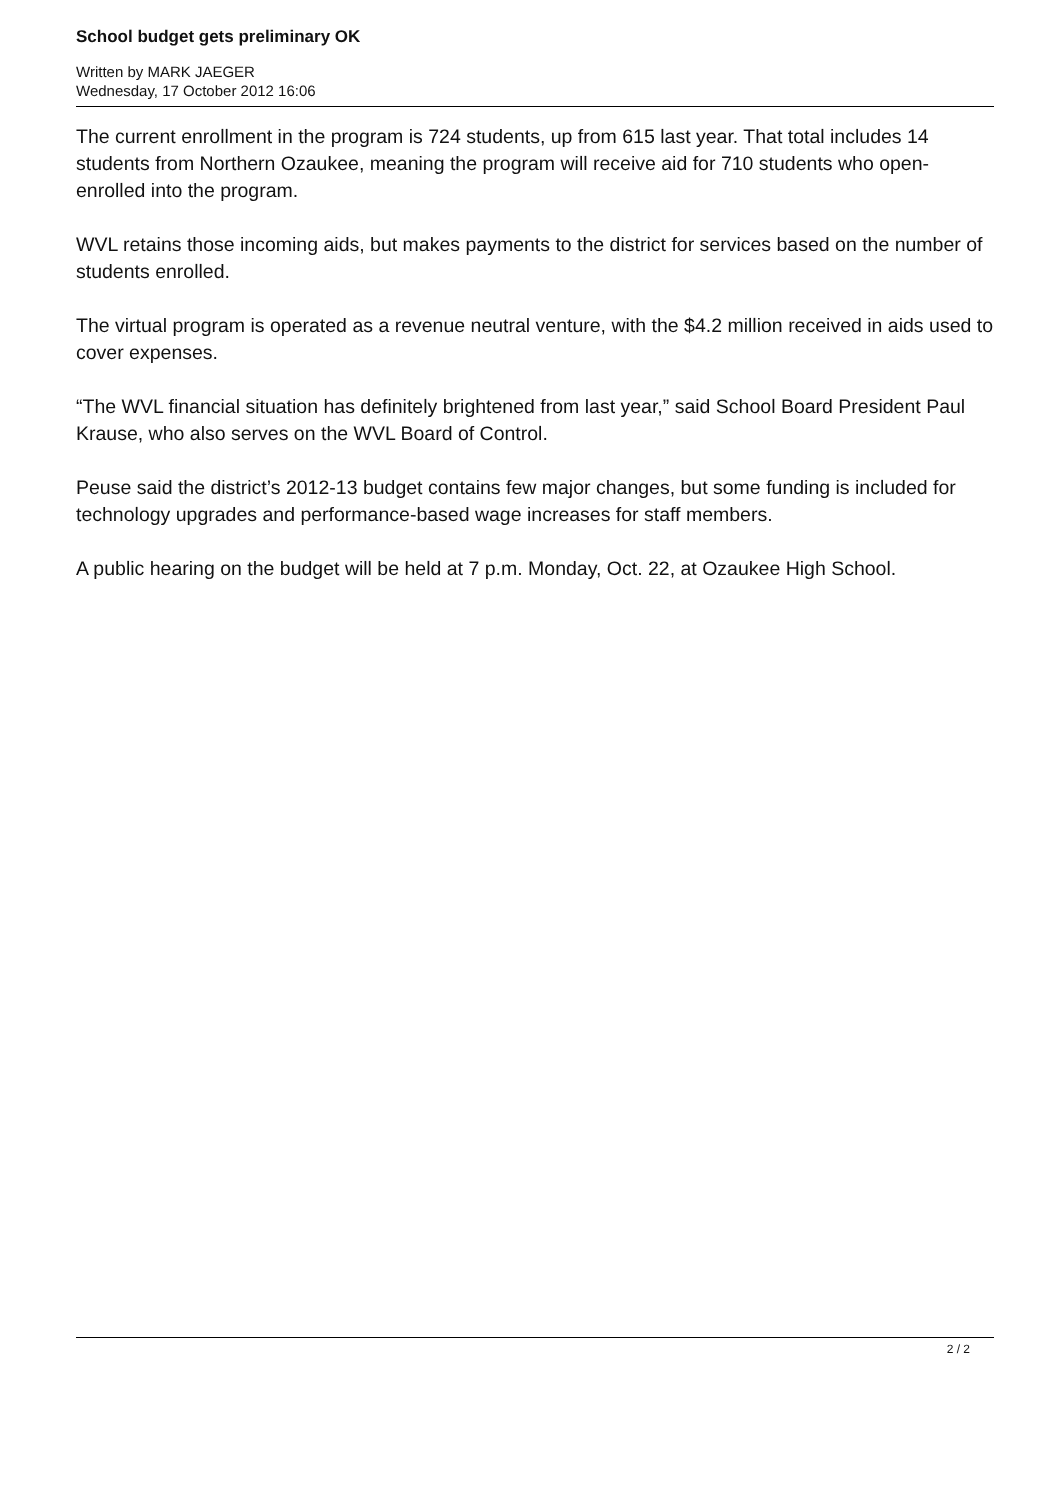School budget gets preliminary OK
Written by MARK JAEGER
Wednesday, 17 October 2012 16:06
The current enrollment in the program is 724 students, up from 615 last year. That total includes 14 students from Northern Ozaukee, meaning the program will receive aid for 710 students who open-enrolled into the program.
WVL retains those incoming aids, but makes payments to the district for services based on the number of students enrolled.
The virtual program is operated as a revenue neutral venture, with the $4.2 million received in aids used to cover expenses.
“The WVL financial situation has definitely brightened from last year,” said School Board President Paul Krause, who also serves on the WVL Board of Control.
Peuse said the district’s 2012-13 budget contains few major changes, but some funding is included for technology upgrades and performance-based wage increases for staff members.
A public hearing on the budget will be held at 7 p.m. Monday, Oct. 22, at Ozaukee High School.
2 / 2